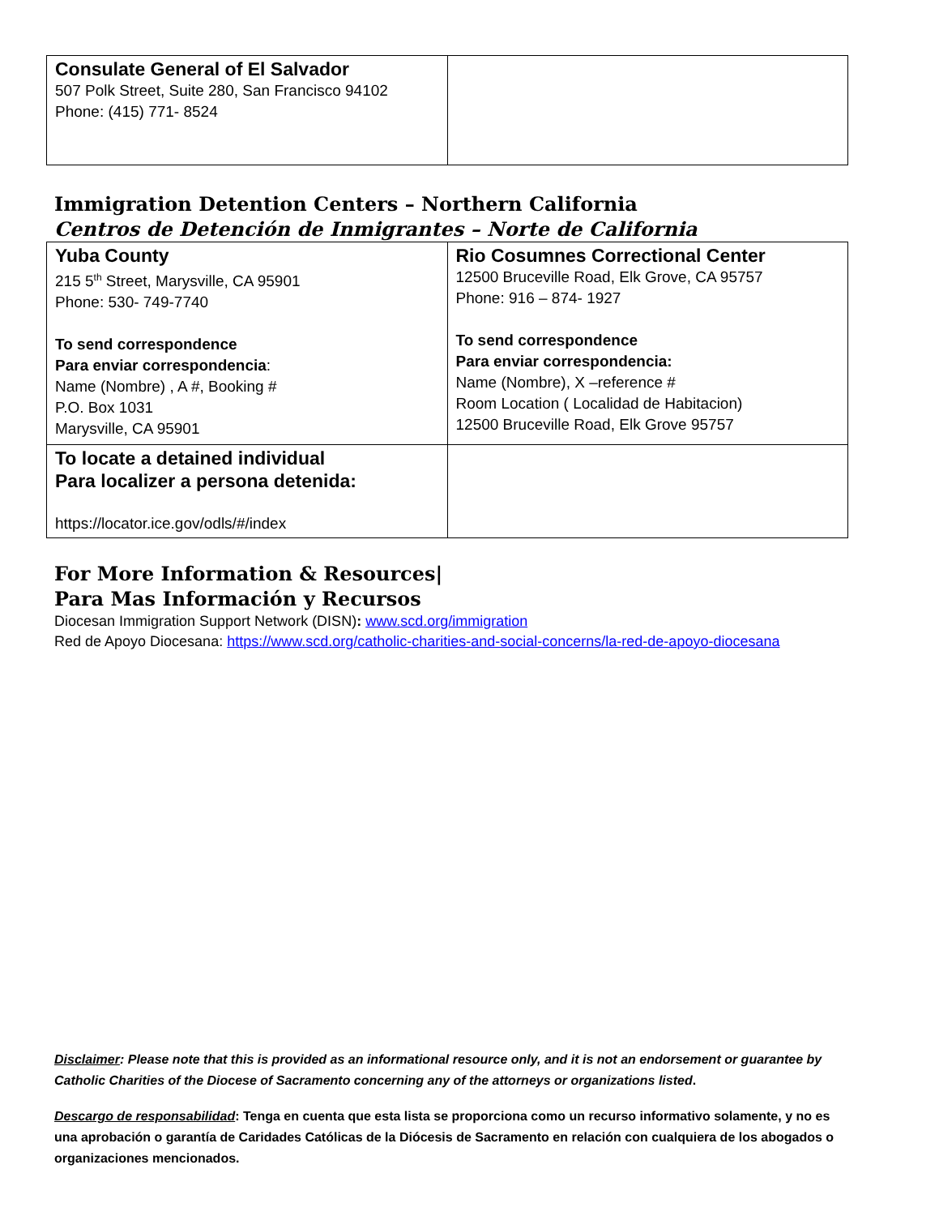| Consulate General of El Salvador 507 Polk Street, Suite 280, San Francisco 94102 Phone: (415) 771- 8524 | |
Immigration Detention Centers – Northern California
Centros de Detención de Inmigrantes – Norte de California
| Yuba County 215 5<sup>th</sup> Street, Marysville, CA 95901 Phone: 530- 749-7740 To send correspondence Para enviar correspondencia : Name (Nombre) , A #, Booking # P.O. Box 1031 Marysville, CA 95901 | Rio Cosumnes Correctional Center 12500 Bruceville Road, Elk Grove, CA 95757 Phone: 916 – 874- 1927 To send correspondence Para enviar correspondencia: Name (Nombre), X –reference # Room Location ( Localidad de Habitacion) 12500 Bruceville Road, Elk Grove 95757 |
| To locate a detained individual Para localizer a persona detenida: https://locator.ice.gov/odls/#/index | |
For More Information & Resources|
Para Mas Información y Recursos
Diocesan Immigration Support Network (DISN): www.scd.org/immigration
Red de Apoyo Diocesana: https://www.scd.org/catholic-charities-and-social-concerns/la-red-de-apoyo-diocesana
Disclaimer: Please note that this is provided as an informational resource only, and it is not an endorsement or guarantee by Catholic Charities of the Diocese of Sacramento concerning any of the attorneys or organizations listed.
Descargo de responsabilidad: Tenga en cuenta que esta lista se proporciona como un recurso informativo solamente, y no es una aprobación o garantía de Caridades Católicas de la Diócesis de Sacramento en relación con cualquiera de los abogados o organizaciones mencionados.